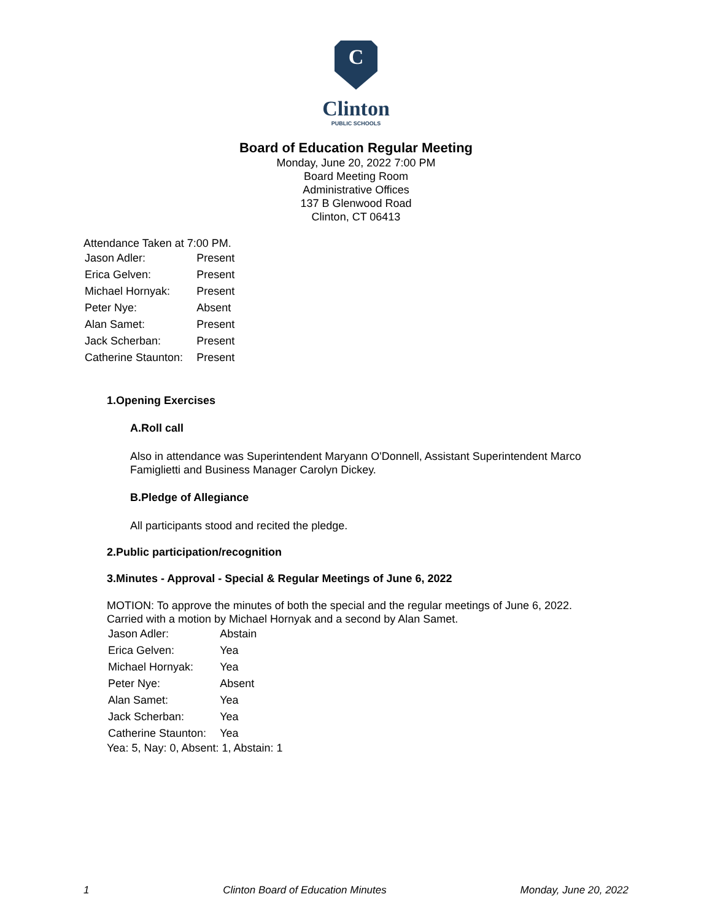C
Clinton
PUBLIC SCHOOLS
Board of Education Regular Meeting
Monday, June 20, 2022 7:00 PM
Board Meeting Room
Administrative Offices
137 B Glenwood Road
Clinton, CT 06413
Attendance Taken at 7:00 PM.
| Jason Adler: | Present |
| Erica Gelven: | Present |
| Michael Hornyak: | Present |
| Peter Nye: | Absent |
| Alan Samet: | Present |
| Jack Scherban: | Present |
| Catherine Staunton: | Present |
1.Opening Exercises
A.Roll call
Also in attendance was Superintendent Maryann O'Donnell, Assistant Superintendent Marco Famiglietti and Business Manager Carolyn Dickey.
B.Pledge of Allegiance
All participants stood and recited the pledge.
2.Public participation/recognition
3.Minutes - Approval - Special & Regular Meetings of June 6, 2022
MOTION: To approve the minutes of both the special and the regular meetings of June 6, 2022.
Carried with a motion by Michael Hornyak and a second by Alan Samet.
| Jason Adler: | Abstain |
| Erica Gelven: | Yea |
| Michael Hornyak: | Yea |
| Peter Nye: | Absent |
| Alan Samet: | Yea |
| Jack Scherban: | Yea |
| Catherine Staunton: | Yea |
Yea: 5, Nay: 0, Absent: 1, Abstain: 1
1 Clinton Board of Education Minutes Monday, June 20, 2022